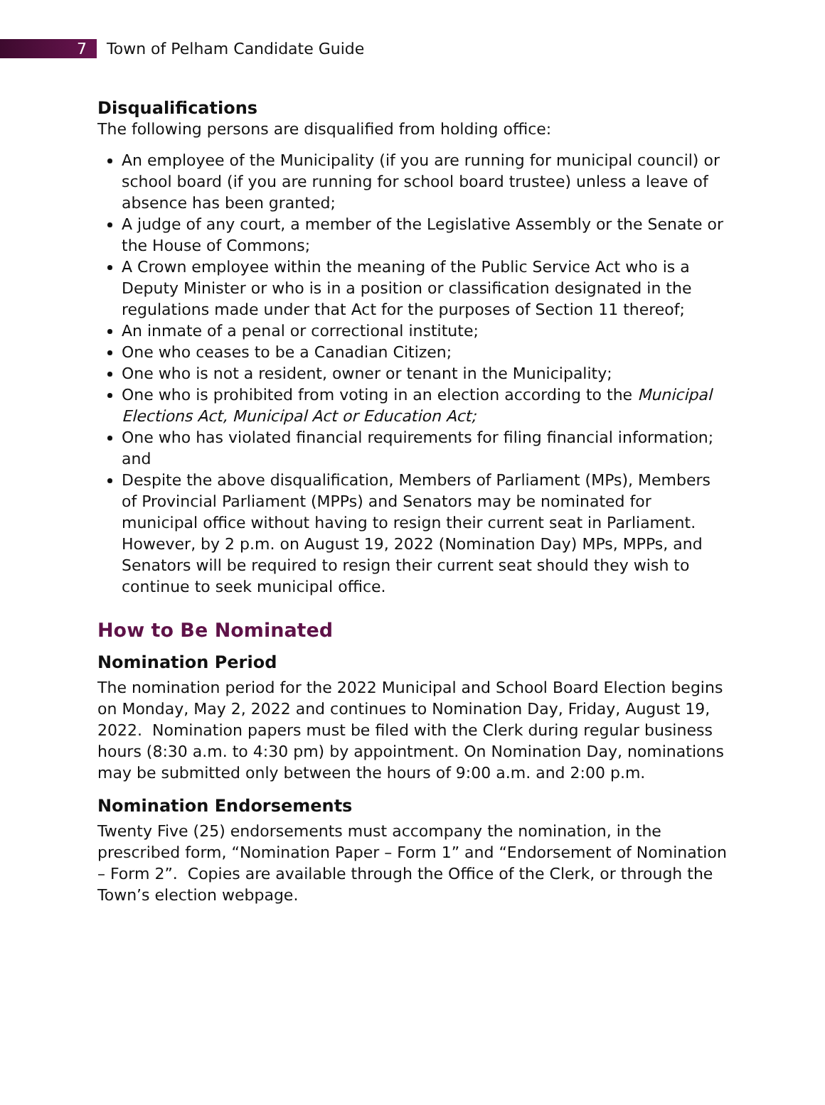7
Town of Pelham Candidate Guide
Disqualifications
The following persons are disqualified from holding office:
An employee of the Municipality (if you are running for municipal council) or school board (if you are running for school board trustee) unless a leave of absence has been granted;
A judge of any court, a member of the Legislative Assembly or the Senate or the House of Commons;
A Crown employee within the meaning of the Public Service Act who is a Deputy Minister or who is in a position or classification designated in the regulations made under that Act for the purposes of Section 11 thereof;
An inmate of a penal or correctional institute;
One who ceases to be a Canadian Citizen;
One who is not a resident, owner or tenant in the Municipality;
One who is prohibited from voting in an election according to the Municipal Elections Act, Municipal Act or Education Act;
One who has violated financial requirements for filing financial information; and
Despite the above disqualification, Members of Parliament (MPs), Members of Provincial Parliament (MPPs) and Senators may be nominated for municipal office without having to resign their current seat in Parliament. However, by 2 p.m. on August 19, 2022 (Nomination Day) MPs, MPPs, and Senators will be required to resign their current seat should they wish to continue to seek municipal office.
How to Be Nominated
Nomination Period
The nomination period for the 2022 Municipal and School Board Election begins on Monday, May 2, 2022 and continues to Nomination Day, Friday, August 19, 2022. Nomination papers must be filed with the Clerk during regular business hours (8:30 a.m. to 4:30 pm) by appointment. On Nomination Day, nominations may be submitted only between the hours of 9:00 a.m. and 2:00 p.m.
Nomination Endorsements
Twenty Five (25) endorsements must accompany the nomination, in the prescribed form, “Nomination Paper – Form 1” and “Endorsement of Nomination – Form 2”. Copies are available through the Office of the Clerk, or through the Town’s election webpage.